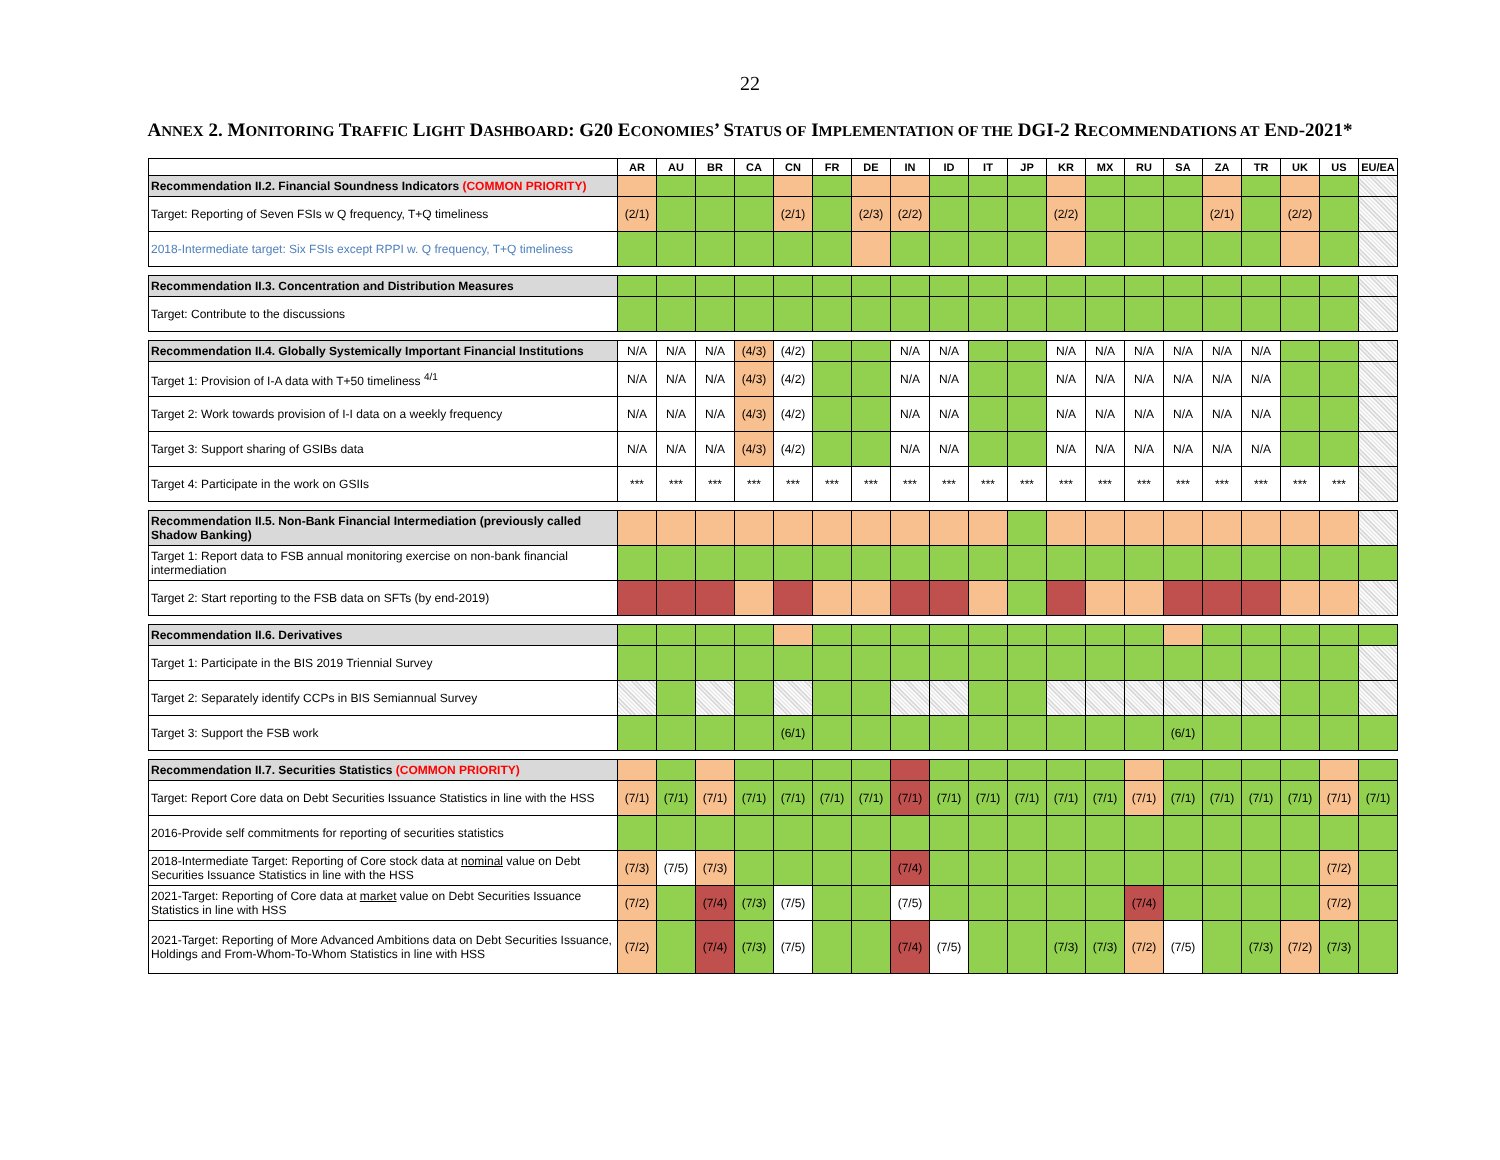22
ANNEX 2. MONITORING TRAFFIC LIGHT DASHBOARD: G20 ECONOMIES’ STATUS OF IMPLEMENTATION OF THE DGI-2 RECOMMENDATIONS AT END-2021*
| | AR | AU | BR | CA | CN | FR | DE | IN | ID | IT | JP | KR | MX | RU | SA | ZA | TR | UK | US | EU/EA |
| --- | --- | --- | --- | --- | --- | --- | --- | --- | --- | --- | --- | --- | --- | --- | --- | --- | --- | --- | --- | --- |
| Recommendation II.2. Financial Soundness Indicators (COMMON PRIORITY) | | | | | | | | | | | | | | | | | | | | |
| Target: Reporting of Seven FSIs w Q frequency, T+Q timeliness | (2/1) | | | | (2/1) | | (2/3) | (2/2) | | | | (2/2) | | | | (2/1) | | (2/2) | | |
| 2018-Intermediate target: Six FSIs except RPPI w. Q frequency, T+Q timeliness | | | | | | | | | | | | | | | | | | | | |
| Recommendation II.3. Concentration and Distribution Measures | | | | | | | | | | | | | | | | | | | | |
| Target: Contribute to the discussions | | | | | | | | | | | | | | | | | | | | |
| Recommendation II.4. Globally Systemically Important Financial Institutions | N/A | N/A | N/A | (4/3) | (4/2) | | | N/A | N/A | | | N/A | N/A | N/A | N/A | N/A | N/A | | | |
| Target 1: Provision of I-A data with T+50 timeliness <sup>4/1</sup> | N/A | N/A | N/A | (4/3) | (4/2) | | | N/A | N/A | | | N/A | N/A | N/A | N/A | N/A | N/A | | | |
| Target 2: Work towards provision of I-I data on a weekly frequency | N/A | N/A | N/A | (4/3) | (4/2) | | | N/A | N/A | | | N/A | N/A | N/A | N/A | N/A | N/A | | | |
| Target 3: Support sharing of GSIBs data | N/A | N/A | N/A | (4/3) | (4/2) | | | N/A | N/A | | | N/A | N/A | N/A | N/A | N/A | N/A | | | |
| Target 4: Participate in the work on GSIIs | *** | *** | *** | *** | *** | *** | *** | *** | *** | *** | *** | *** | *** | *** | *** | *** | *** | *** | *** | |
| Recommendation II.5. Non-Bank Financial Intermediation (previously called Shadow Banking) | | | | | | | | | | | | | | | | | | | | |
| Target 1: Report data to FSB annual monitoring exercise on non-bank financial intermediation | | | | | | | | | | | | | | | | | | | | |
| Target 2: Start reporting to the FSB data on SFTs (by end-2019) | | | | | | | | | | | | | | | | | | | | |
| Recommendation II.6. Derivatives | | | | | | | | | | | | | | | | | | | | |
| Target 1: Participate in the BIS 2019 Triennial Survey | | | | | | | | | | | | | | | | | | | | |
| Target 2: Separately identify CCPs in BIS Semiannual Survey | | | | | | | | | | | | | | | | | | | | |
| Target 3: Support the FSB work | | | | | (6/1) | | | | | | | | | | (6/1) | | | | | |
| Recommendation II.7. Securities Statistics (COMMON PRIORITY) | | | | | | | | | | | | | | | | | | | | |
| Target: Report Core data on Debt Securities Issuance Statistics in line with the HSS | (7/1) | (7/1) | (7/1) | (7/1) | (7/1) | (7/1) | (7/1) | (7/1) | (7/1) | (7/1) | (7/1) | (7/1) | (7/1) | (7/1) | (7/1) | (7/1) | (7/1) | (7/1) | (7/1) | (7/1) |
| 2016-Provide self commitments for reporting of securities statistics | | | | | | | | | | | | | | | | | | | | |
| 2018-Intermediate Target: Reporting of Core stock data at nominal value on Debt Securities Issuance Statistics in line with the HSS | (7/3) | (7/5) | (7/3) | | | | | (7/4) | | | | | | | | | | | (7/2) | |
| 2021-Target: Reporting of Core data at market value on Debt Securities Issuance Statistics in line with HSS | (7/2) | | (7/4) | (7/3) | (7/5) | | | (7/5) | | | | | | (7/4) | | | | | (7/2) | |
| 2021-Target: Reporting of More Advanced Ambitions data on Debt Securities Issuance, Holdings and From-Whom-To-Whom Statistics in line with HSS | (7/2) | | (7/4) | (7/3) | (7/5) | | | (7/4) | (7/5) | | | (7/3) | (7/3) | (7/2) | (7/5) | | (7/3) | (7/2) | (7/3) | |